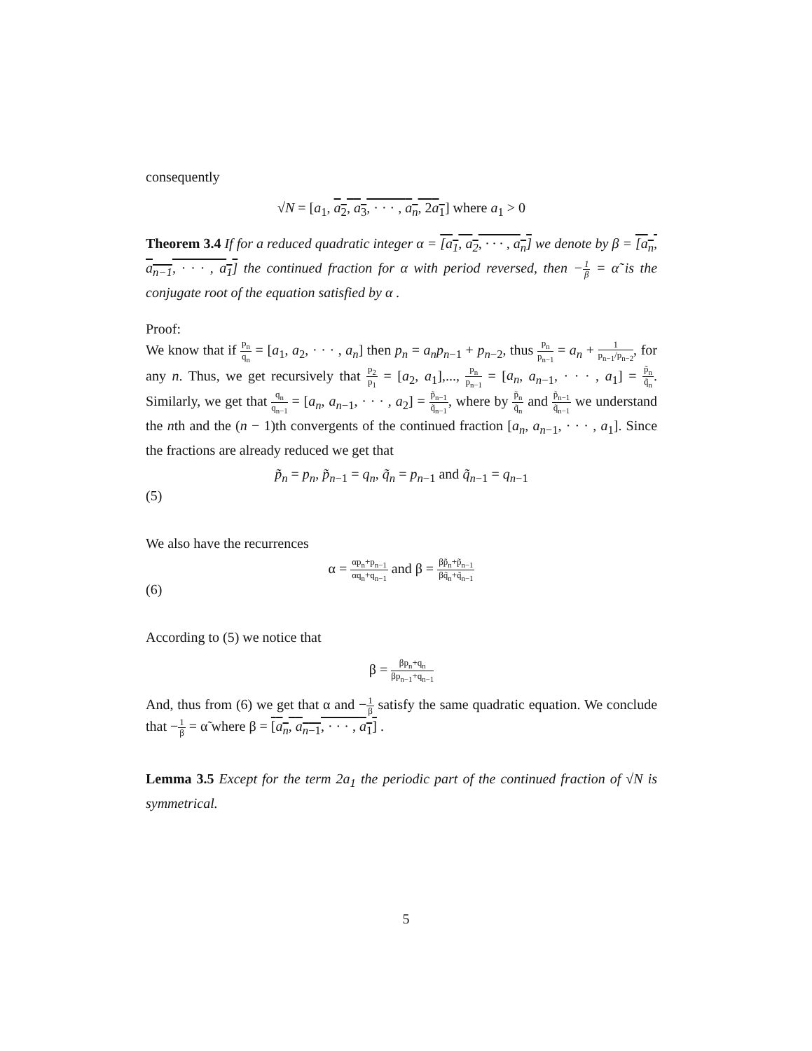consequently
√N = [a<sub>1</sub>, a<sub>2</sub>, a<sub>3</sub>, · · · , a<sub>n</sub>, 2a<sub>1</sub>] where a<sub>1</sub> > 0
Theorem 3.4 If for a reduced quadratic integer α = [a<sub>1</sub>, a<sub>2</sub>, · · · , a<sub>n</sub>] we denote by β = [a<sub>n</sub>, a<sub>n−1</sub>, · · · , a<sub>1</sub>] the continued fraction for α with period reversed, then −1 β = α̃ is the conjugate root of the equation satisfied by α .
Proof:
We know that if p<sub>n</sub> q<sub>n</sub> = [a<sub>1</sub>, a<sub>2</sub>, · · · , a<sub>n</sub>] then p<sub>n</sub> = a<sub>n</sub>p<sub>n−1</sub> + p<sub>n−2</sub>, thus p<sub>n</sub> p<sub>n−1</sub> = a<sub>n</sub> + 1 p<sub>n−1</sub>/p<sub>n−2</sub>, for any n. Thus, we get recursively that p<sub>2</sub> p<sub>1</sub> = [a<sub>2</sub>, a<sub>1</sub>],..., p<sub>n</sub> p<sub>n−1</sub> = [a<sub>n</sub>, a<sub>n−1</sub>, · · · , a<sub>1</sub>] = p̃<sub>n</sub> q̃<sub>n</sub>. Similarly, we get that q<sub>n</sub> q<sub>n−1</sub> = [a<sub>n</sub>, a<sub>n−1</sub>, · · · , a<sub>2</sub>] = p̃<sub>n−1</sub> q̃<sub>n−1</sub>, where by p̃<sub>n</sub> q̃<sub>n</sub> and p̃<sub>n−1</sub> q̃<sub>n−1</sub> we understand the nth and the (n − 1)th convergents of the continued fraction [a<sub>n</sub>, a<sub>n−1</sub>, · · · , a<sub>1</sub>]. Since the fractions are already reduced we get that
(5) p̃<sub>n</sub> = p<sub>n</sub>, p̃<sub>n−1</sub> = q<sub>n</sub>, q̃<sub>n</sub> = p<sub>n−1</sub> and q̃<sub>n−1</sub> = q<sub>n−1</sub>
We also have the recurrences
(6) α = αp<sub>n</sub>+p<sub>n−1</sub> αq<sub>n</sub>+q<sub>n−1</sub> and β = βp̃<sub>n</sub>+p̃<sub>n−1</sub> βq̃<sub>n</sub>+q̃<sub>n−1</sub>
According to (5) we notice that
β = βp<sub>n</sub>+q<sub>n</sub> βp<sub>n−1</sub>+q<sub>n−1</sub>
And, thus from (6) we get that α and −1 β satisfy the same quadratic equation. We conclude that −1 β = α̃ where β = [a<sub>n</sub>, a<sub>n−1</sub>, · · · , a<sub>1</sub>] .
Lemma 3.5 Except for the term 2a<sub>1</sub> the periodic part of the continued fraction of √N is symmetrical.
5